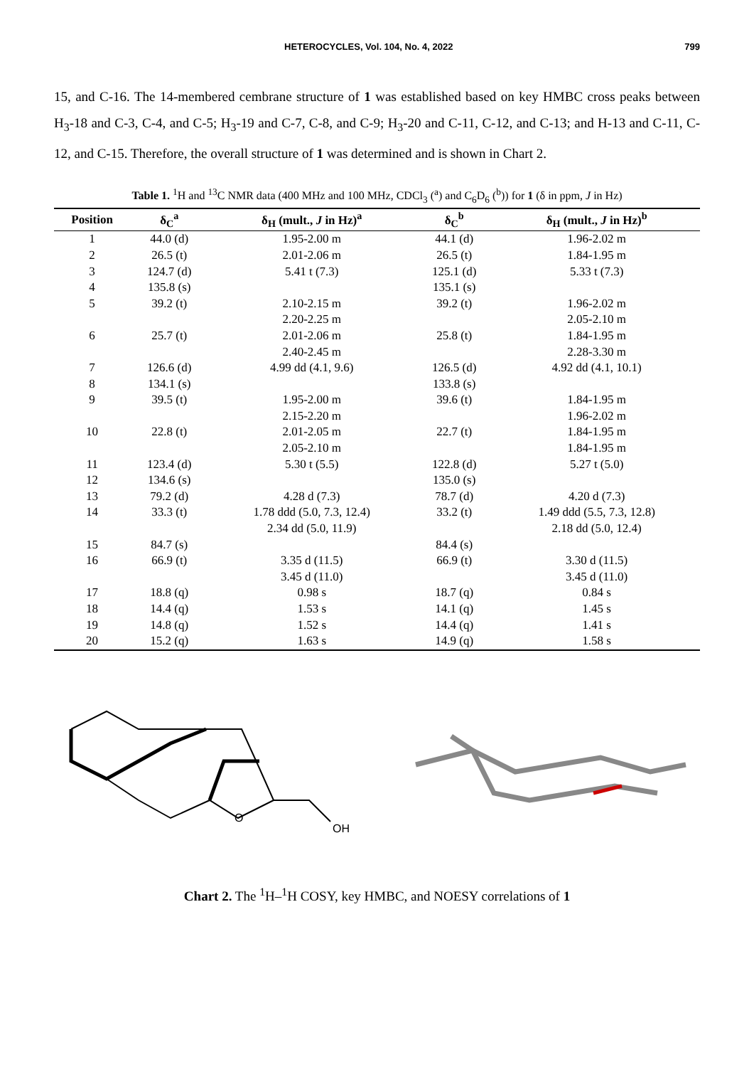HETEROCYCLES, Vol. 104, No. 4, 2022 799
15, and C-16. The 14-membered cembrane structure of 1 was established based on key HMBC cross peaks between H<sub>3</sub>-18 and C-3, C-4, and C-5; H<sub>3</sub>-19 and C-7, C-8, and C-9; H<sub>3</sub>-20 and C-11, C-12, and C-13; and H-13 and C-11, C-12, and C-15. Therefore, the overall structure of 1 was determined and is shown in Chart 2.
Table 1. <sup>1</sup>H and <sup>13</sup>C NMR data (400 MHz and 100 MHz, CDCl<sub>3</sub> (<sup>a</sup>) and C<sub>6</sub>D<sub>6</sub> (<sup>b</sup>)) for 1 (δ in ppm, J in Hz)
| Position | δ<sub>C</sub><sup>a</sup> | δ<sub>H</sub> (mult., J in Hz)<sup>a</sup> | δ<sub>C</sub><sup>b</sup> | δ<sub>H</sub> (mult., J in Hz)<sup>b</sup> |
| --- | --- | --- | --- | --- |
| 1 | 44.0 (d) | 1.95-2.00 m | 44.1 (d) | 1.96-2.02 m |
| 2 | 26.5 (t) | 2.01-2.06 m | 26.5 (t) | 1.84-1.95 m |
| 3 | 124.7 (d) | 5.41 t (7.3) | 125.1 (d) | 5.33 t (7.3) |
| 4 | 135.8 (s) | | 135.1 (s) | |
| 5 | 39.2 (t) | 2.10-2.15 m | 39.2 (t) | 1.96-2.02 m |
| | | 2.20-2.25 m | | 2.05-2.10 m |
| 6 | 25.7 (t) | 2.01-2.06 m | 25.8 (t) | 1.84-1.95 m |
| | | 2.40-2.45 m | | 2.28-3.30 m |
| 7 | 126.6 (d) | 4.99 dd (4.1, 9.6) | 126.5 (d) | 4.92 dd (4.1, 10.1) |
| 8 | 134.1 (s) | | 133.8 (s) | |
| 9 | 39.5 (t) | 1.95-2.00 m | 39.6 (t) | 1.84-1.95 m |
| | | 2.15-2.20 m | | 1.96-2.02 m |
| 10 | 22.8 (t) | 2.01-2.05 m | 22.7 (t) | 1.84-1.95 m |
| | | 2.05-2.10 m | | 1.84-1.95 m |
| 11 | 123.4 (d) | 5.30 t (5.5) | 122.8 (d) | 5.27 t (5.0) |
| 12 | 134.6 (s) | | 135.0 (s) | |
| 13 | 79.2 (d) | 4.28 d (7.3) | 78.7 (d) | 4.20 d (7.3) |
| 14 | 33.3 (t) | 1.78 ddd (5.0, 7.3, 12.4) | 33.2 (t) | 1.49 ddd (5.5, 7.3, 12.8) |
| | | 2.34 dd (5.0, 11.9) | | 2.18 dd (5.0, 12.4) |
| 15 | 84.7 (s) | | 84.4 (s) | |
| 16 | 66.9 (t) | 3.35 d (11.5) | 66.9 (t) | 3.30 d (11.5) |
| | | 3.45 d (11.0) | | 3.45 d (11.0) |
| 17 | 18.8 (q) | 0.98 s | 18.7 (q) | 0.84 s |
| 18 | 14.4 (q) | 1.53 s | 14.1 (q) | 1.45 s |
| 19 | 14.8 (q) | 1.52 s | 14.4 (q) | 1.41 s |
| 20 | 15.2 (q) | 1.63 s | 14.9 (q) | 1.58 s |
O
OH
Chart 2. The <sup>1</sup>H–<sup>1</sup>H COSY, key HMBC, and NOESY correlations of 1